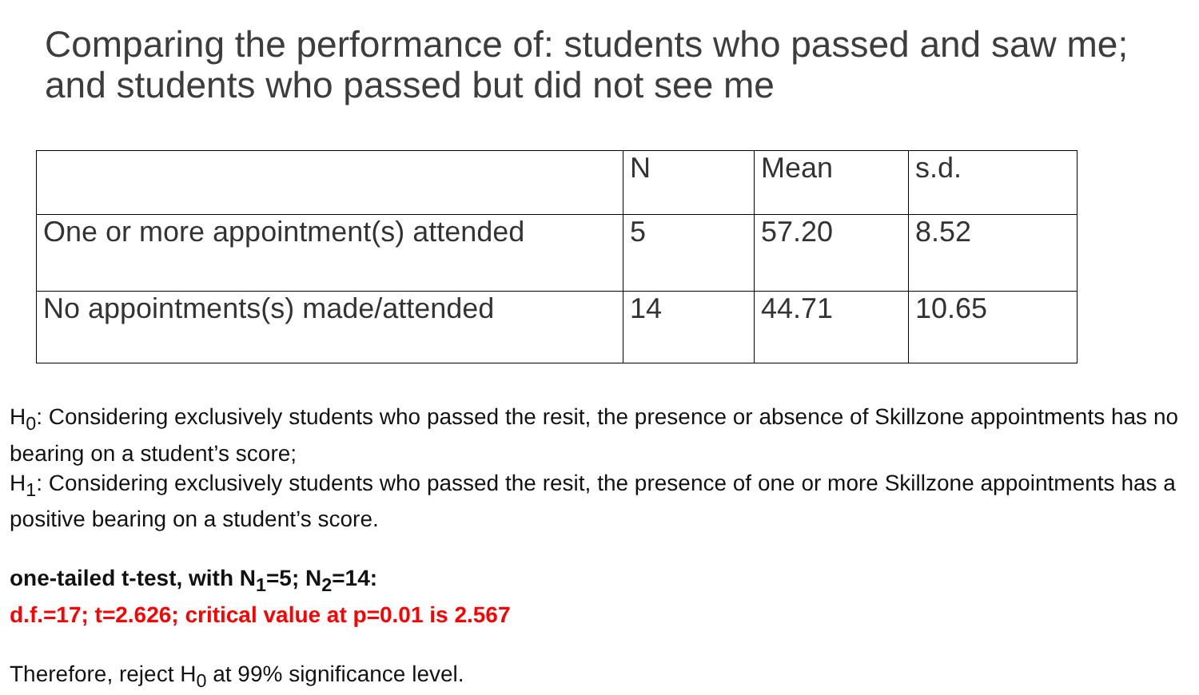Comparing the performance of: students who passed and saw me; and students who passed but did not see me
| | N | Mean | s.d. |
| --- | --- | --- | --- |
| One or more appointment(s) attended | 5 | 57.20 | 8.52 |
| No appointments(s) made/attended | 14 | 44.71 | 10.65 |
H<sub>0</sub>: Considering exclusively students who passed the resit, the presence or absence of Skillzone appointments has no bearing on a student’s score;
H<sub>1</sub>: Considering exclusively students who passed the resit, the presence of one or more Skillzone appointments has a positive bearing on a student’s score.
one-tailed t-test, with N<sub>1</sub>=5; N<sub>2</sub>=14:
d.f.=17; t=2.626; critical value at p=0.01 is 2.567
Therefore, reject H<sub>0</sub> at 99% significance level.